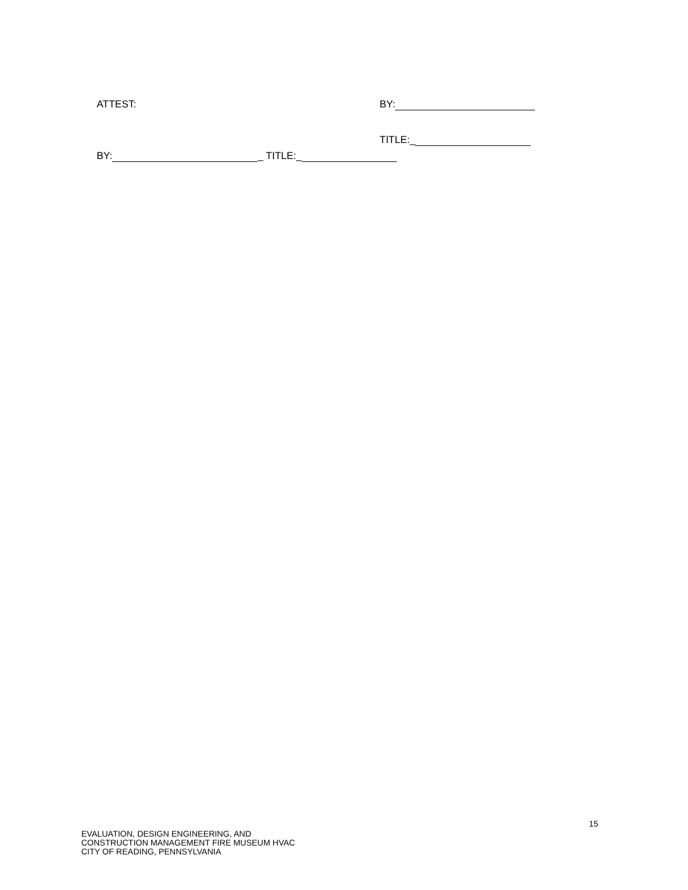ATTEST: BY:
TITLE:_
BY: _ TITLE:_
15
EVALUATION, DESIGN ENGINEERING, AND
CONSTRUCTION MANAGEMENT FIRE MUSEUM HVAC
CITY OF READING, PENNSYLVANIA